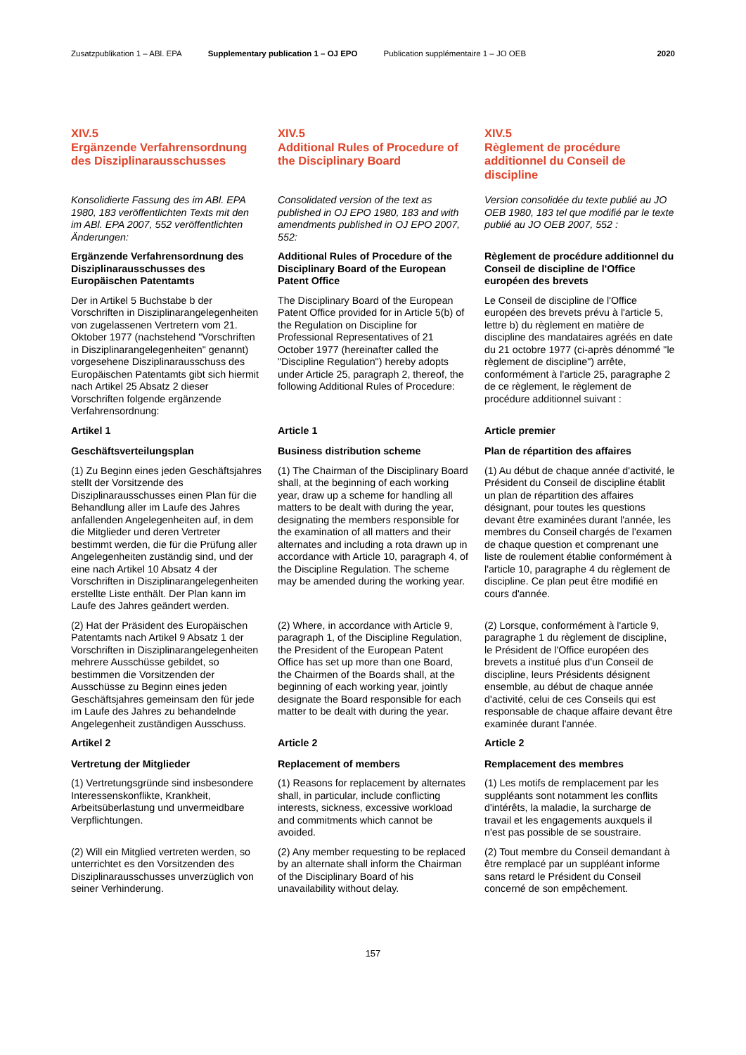Zusatzpublikation 1 – ABl. EPA Supplementary publication 1 – OJ EPO
Publication supplémentaire 1 – JO OEB
2020
XIV.5
Ergänzende Verfahrensordnung des Disziplinarausschusses
XIV.5
Additional Rules of Procedure of the Disciplinary Board
XIV.5
Règlement de procédure additionnel du Conseil de discipline
Konsolidierte Fassung des im ABl. EPA 1980, 183 veröffentlichten Texts mit den im ABl. EPA 2007, 552 veröffentlichten Änderungen:
Consolidated version of the text as published in OJ EPO 1980, 183 and with amendments published in OJ EPO 2007, 552:
Version consolidée du texte publié au JO OEB 1980, 183 tel que modifié par le texte publié au JO OEB 2007, 552 :
Ergänzende Verfahrensordnung des Disziplinarausschusses des Europäischen Patentamts
Additional Rules of Procedure of the Disciplinary Board of the European Patent Office
Règlement de procédure additionnel du Conseil de discipline de l'Office européen des brevets
Der in Artikel 5 Buchstabe b der Vorschriften in Disziplinarangelegenheiten von zugelassenen Vertretern vom 21. Oktober 1977 (nachstehend "Vorschriften in Disziplinarangelegenheiten" genannt) vorgesehene Disziplinarausschuss des Europäischen Patentamts gibt sich hiermit nach Artikel 25 Absatz 2 dieser Vorschriften folgende ergänzende Verfahrensordnung:
The Disciplinary Board of the European Patent Office provided for in Article 5(b) of the Regulation on Discipline for Professional Representatives of 21 October 1977 (hereinafter called the "Discipline Regulation") hereby adopts under Article 25, paragraph 2, thereof, the following Additional Rules of Procedure:
Le Conseil de discipline de l'Office européen des brevets prévu à l'article 5, lettre b) du règlement en matière de discipline des mandataires agréés en date du 21 octobre 1977 (ci-après dénommé "le règlement de discipline") arrête, conformément à l'article 25, paragraphe 2 de ce règlement, le règlement de procédure additionnel suivant :
Artikel 1
Article 1
Article premier
Geschäftsverteilungsplan
Business distribution scheme
Plan de répartition des affaires
(1) Zu Beginn eines jeden Geschäftsjahres stellt der Vorsitzende des Disziplinarausschusses einen Plan für die Behandlung aller im Laufe des Jahres anfallenden Angelegenheiten auf, in dem die Mitglieder und deren Vertreter bestimmt werden, die für die Prüfung aller Angelegenheiten zuständig sind, und der eine nach Artikel 10 Absatz 4 der Vorschriften in Disziplinarangelegenheiten erstellte Liste enthält. Der Plan kann im Laufe des Jahres geändert werden.
(1) The Chairman of the Disciplinary Board shall, at the beginning of each working year, draw up a scheme for handling all matters to be dealt with during the year, designating the members responsible for the examination of all matters and their alternates and including a rota drawn up in accordance with Article 10, paragraph 4, of the Discipline Regulation. The scheme may be amended during the working year.
(1) Au début de chaque année d'activité, le Président du Conseil de discipline établit un plan de répartition des affaires désignant, pour toutes les questions devant être examinées durant l'année, les membres du Conseil chargés de l'examen de chaque question et comprenant une liste de roulement établie conformément à l'article 10, paragraphe 4 du règlement de discipline. Ce plan peut être modifié en cours d'année.
(2) Hat der Präsident des Europäischen Patentamts nach Artikel 9 Absatz 1 der Vorschriften in Disziplinarangelegenheiten mehrere Ausschüsse gebildet, so bestimmen die Vorsitzenden der Ausschüsse zu Beginn eines jeden Geschäftsjahres gemeinsam den für jede im Laufe des Jahres zu behandelnde Angelegenheit zuständigen Ausschuss.
(2) Where, in accordance with Article 9, paragraph 1, of the Discipline Regulation, the President of the European Patent Office has set up more than one Board, the Chairmen of the Boards shall, at the beginning of each working year, jointly designate the Board responsible for each matter to be dealt with during the year.
(2) Lorsque, conformément à l'article 9, paragraphe 1 du règlement de discipline, le Président de l'Office européen des brevets a institué plus d'un Conseil de discipline, leurs Présidents désignent ensemble, au début de chaque année d'activité, celui de ces Conseils qui est responsable de chaque affaire devant être examinée durant l'année.
Artikel 2
Article 2
Article 2
Vertretung der Mitglieder
Replacement of members
Remplacement des membres
(1) Vertretungsgründe sind insbesondere Interessenskonflikte, Krankheit, Arbeitsüberlastung und unvermeidbare Verpflichtungen.
(1) Reasons for replacement by alternates shall, in particular, include conflicting interests, sickness, excessive workload and commitments which cannot be avoided.
(1) Les motifs de remplacement par les suppléants sont notamment les conflits d'intérêts, la maladie, la surcharge de travail et les engagements auxquels il n'est pas possible de se soustraire.
(2) Will ein Mitglied vertreten werden, so unterrichtet es den Vorsitzenden des Disziplinarausschusses unverzüglich von seiner Verhinderung.
(2) Any member requesting to be replaced by an alternate shall inform the Chairman of the Disciplinary Board of his unavailability without delay.
(2) Tout membre du Conseil demandant à être remplacé par un suppléant informe sans retard le Président du Conseil concerné de son empêchement.
157